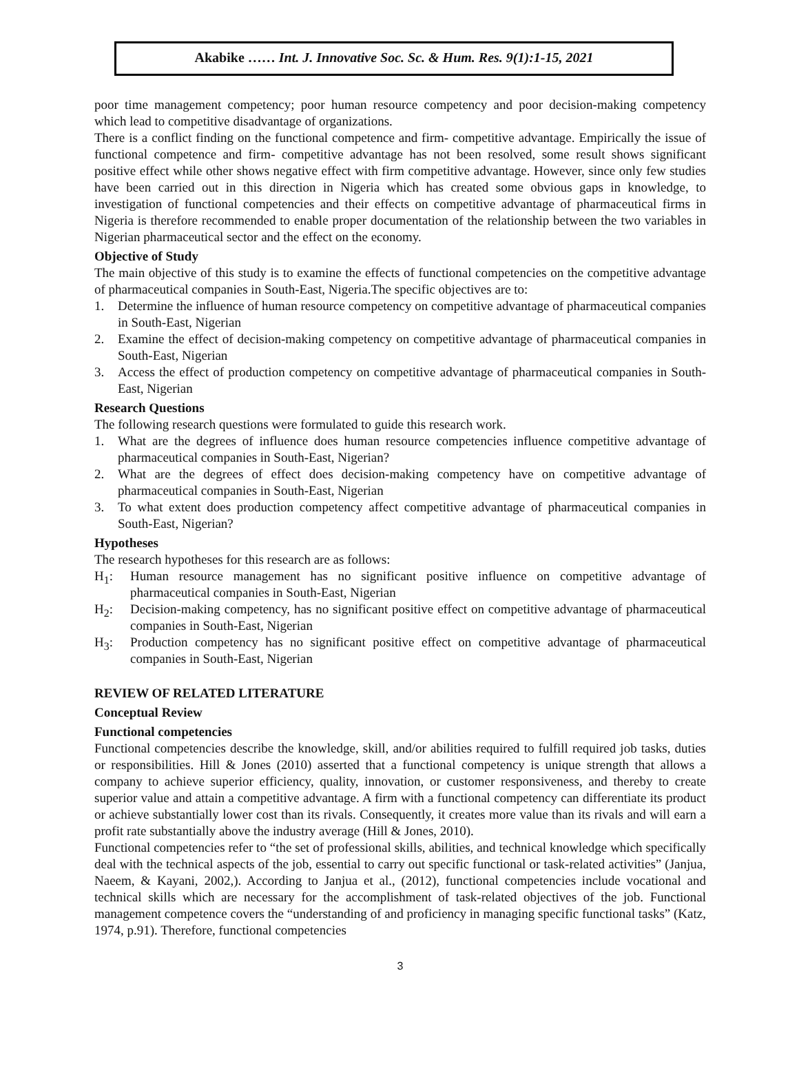Akabike …… Int. J. Innovative Soc. Sc. & Hum. Res. 9(1):1-15, 2021
poor time management competency; poor human resource competency and poor decision-making competency which lead to competitive disadvantage of organizations.
There is a conflict finding on the functional competence and firm- competitive advantage. Empirically the issue of functional competence and firm- competitive advantage has not been resolved, some result shows significant positive effect while other shows negative effect with firm competitive advantage. However, since only few studies have been carried out in this direction in Nigeria which has created some obvious gaps in knowledge, to investigation of functional competencies and their effects on competitive advantage of pharmaceutical firms in Nigeria is therefore recommended to enable proper documentation of the relationship between the two variables in Nigerian pharmaceutical sector and the effect on the economy.
Objective of Study
The main objective of this study is to examine the effects of functional competencies on the competitive advantage of pharmaceutical companies in South-East, Nigeria.The specific objectives are to:
1. Determine the influence of human resource competency on competitive advantage of pharmaceutical companies in South-East, Nigerian
2. Examine the effect of decision-making competency on competitive advantage of pharmaceutical companies in South-East, Nigerian
3. Access the effect of production competency on competitive advantage of pharmaceutical companies in South-East, Nigerian
Research Questions
The following research questions were formulated to guide this research work.
1. What are the degrees of influence does human resource competencies influence competitive advantage of pharmaceutical companies in South-East, Nigerian?
2. What are the degrees of effect does decision-making competency have on competitive advantage of pharmaceutical companies in South-East, Nigerian
3. To what extent does production competency affect competitive advantage of pharmaceutical companies in South-East, Nigerian?
Hypotheses
The research hypotheses for this research are as follows:
H<sub>1</sub>: Human resource management has no significant positive influence on competitive advantage of pharmaceutical companies in South-East, Nigerian
H<sub>2</sub>: Decision-making competency, has no significant positive effect on competitive advantage of pharmaceutical companies in South-East, Nigerian
H<sub>3</sub>: Production competency has no significant positive effect on competitive advantage of pharmaceutical companies in South-East, Nigerian
REVIEW OF RELATED LITERATURE
Conceptual Review
Functional competencies
Functional competencies describe the knowledge, skill, and/or abilities required to fulfill required job tasks, duties or responsibilities. Hill & Jones (2010) asserted that a functional competency is unique strength that allows a company to achieve superior efficiency, quality, innovation, or customer responsiveness, and thereby to create superior value and attain a competitive advantage. A firm with a functional competency can differentiate its product or achieve substantially lower cost than its rivals. Consequently, it creates more value than its rivals and will earn a profit rate substantially above the industry average (Hill & Jones, 2010).
Functional competencies refer to “the set of professional skills, abilities, and technical knowledge which specifically deal with the technical aspects of the job, essential to carry out specific functional or task-related activities” (Janjua, Naeem, & Kayani, 2002,). According to Janjua et al., (2012), functional competencies include vocational and technical skills which are necessary for the accomplishment of task-related objectives of the job. Functional management competence covers the “understanding of and proficiency in managing specific functional tasks” (Katz, 1974, p.91). Therefore, functional competencies
3